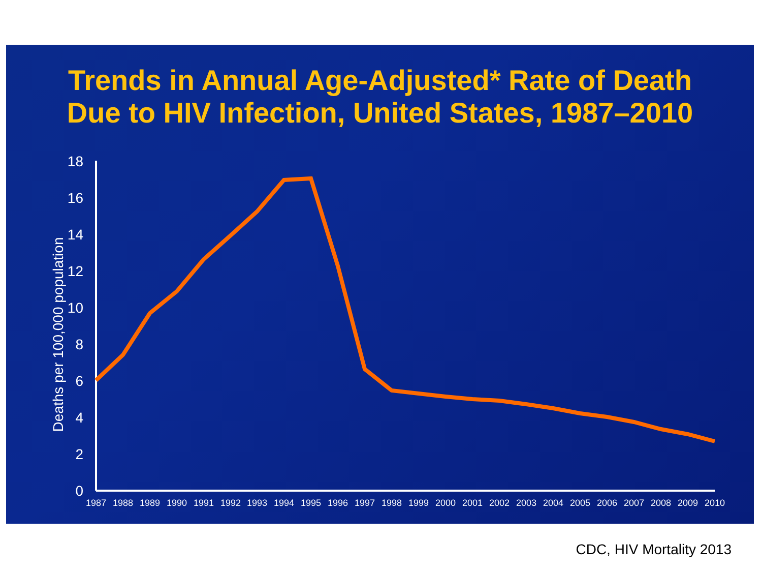Trends in Annual Age-Adjusted* Rate of Death
Due to HIV Infection, United States, 1987–2010
0
2
4
6
8
10
12
14
16
18
Deaths per 100,000 population
1987
1988
1989
1990
1991
1992
1993
1994
1995
1996
1997
1998
1999
2000
2001
2002
2003
2004
2005
2006
2007
2008
2009
2010
CDC, HIV Mortality 2013